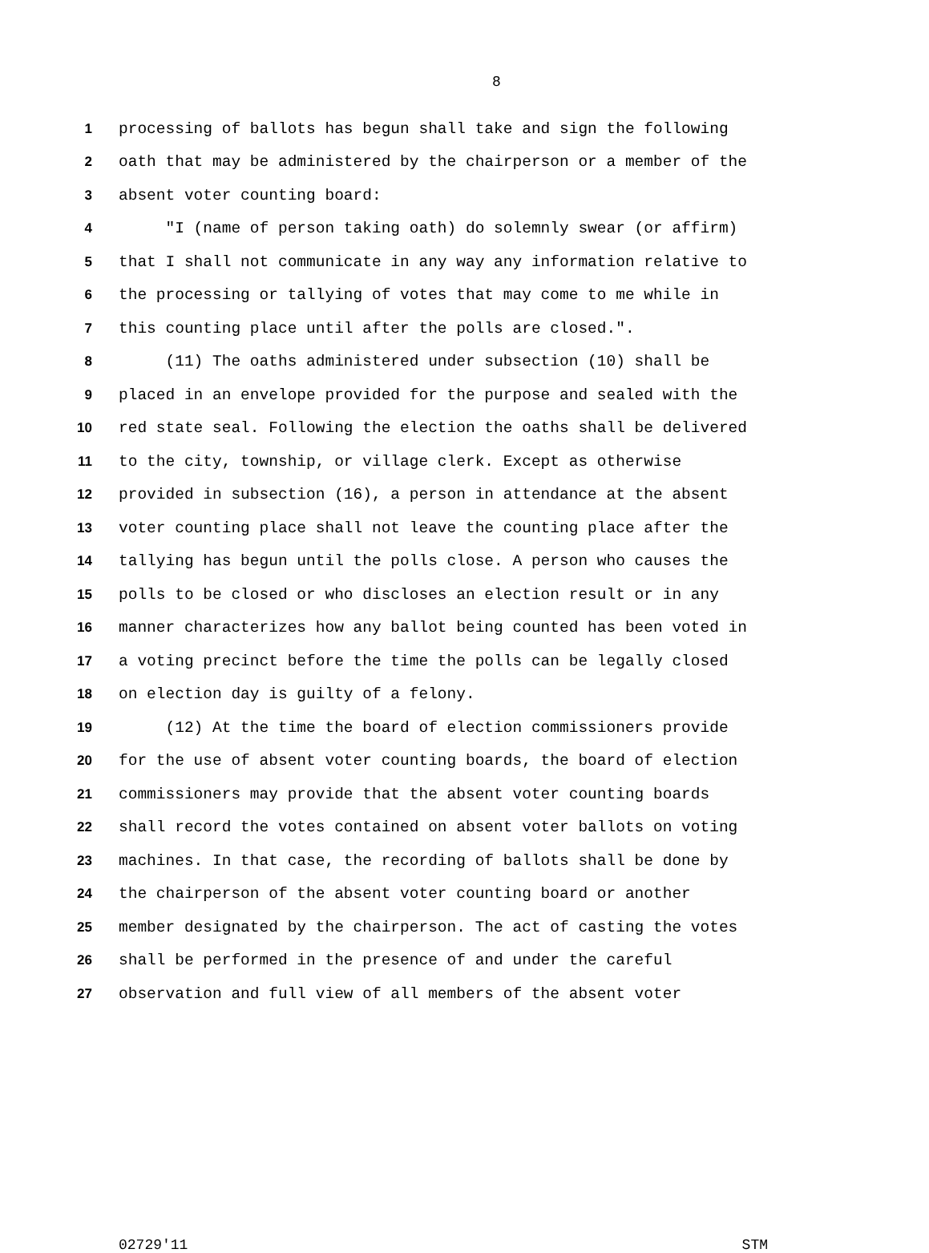8
1 processing of ballots has begun shall take and sign the following
2 oath that may be administered by the chairperson or a member of the
3 absent voter counting board:
4 "I (name of person taking oath) do solemnly swear (or affirm)
5 that I shall not communicate in any way any information relative to
6 the processing or tallying of votes that may come to me while in
7 this counting place until after the polls are closed.".
8 (11) The oaths administered under subsection (10) shall be
9 placed in an envelope provided for the purpose and sealed with the
10 red state seal. Following the election the oaths shall be delivered
11 to the city, township, or village clerk. Except as otherwise
12 provided in subsection (16), a person in attendance at the absent
13 voter counting place shall not leave the counting place after the
14 tallying has begun until the polls close. A person who causes the
15 polls to be closed or who discloses an election result or in any
16 manner characterizes how any ballot being counted has been voted in
17 a voting precinct before the time the polls can be legally closed
18 on election day is guilty of a felony.
19 (12) At the time the board of election commissioners provide
20 for the use of absent voter counting boards, the board of election
21 commissioners may provide that the absent voter counting boards
22 shall record the votes contained on absent voter ballots on voting
23 machines. In that case, the recording of ballots shall be done by
24 the chairperson of the absent voter counting board or another
25 member designated by the chairperson. The act of casting the votes
26 shall be performed in the presence of and under the careful
27 observation and full view of all members of the absent voter
02729'11 STM